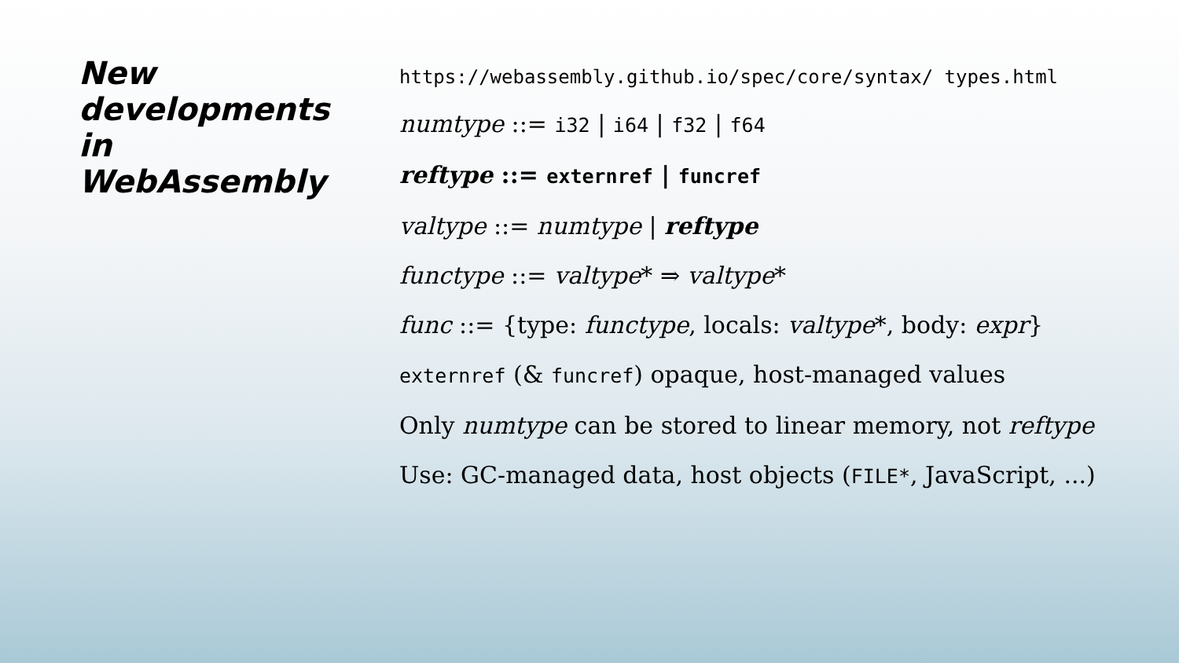New developments in WebAssembly
https://webassembly.github.io/spec/core/syntax/ types.html
numtype ::= i32 | i64 | f32 | f64
reftype ::= externref | funcref
valtype ::= numtype | reftype
functype ::= valtype* ⇒ valtype*
func ::= {type: functype, locals: valtype*, body: expr}
externref (& funcref) opaque, host-managed values
Only numtype can be stored to linear memory, not reftype
Use: GC-managed data, host objects (FILE*, JavaScript, ...)